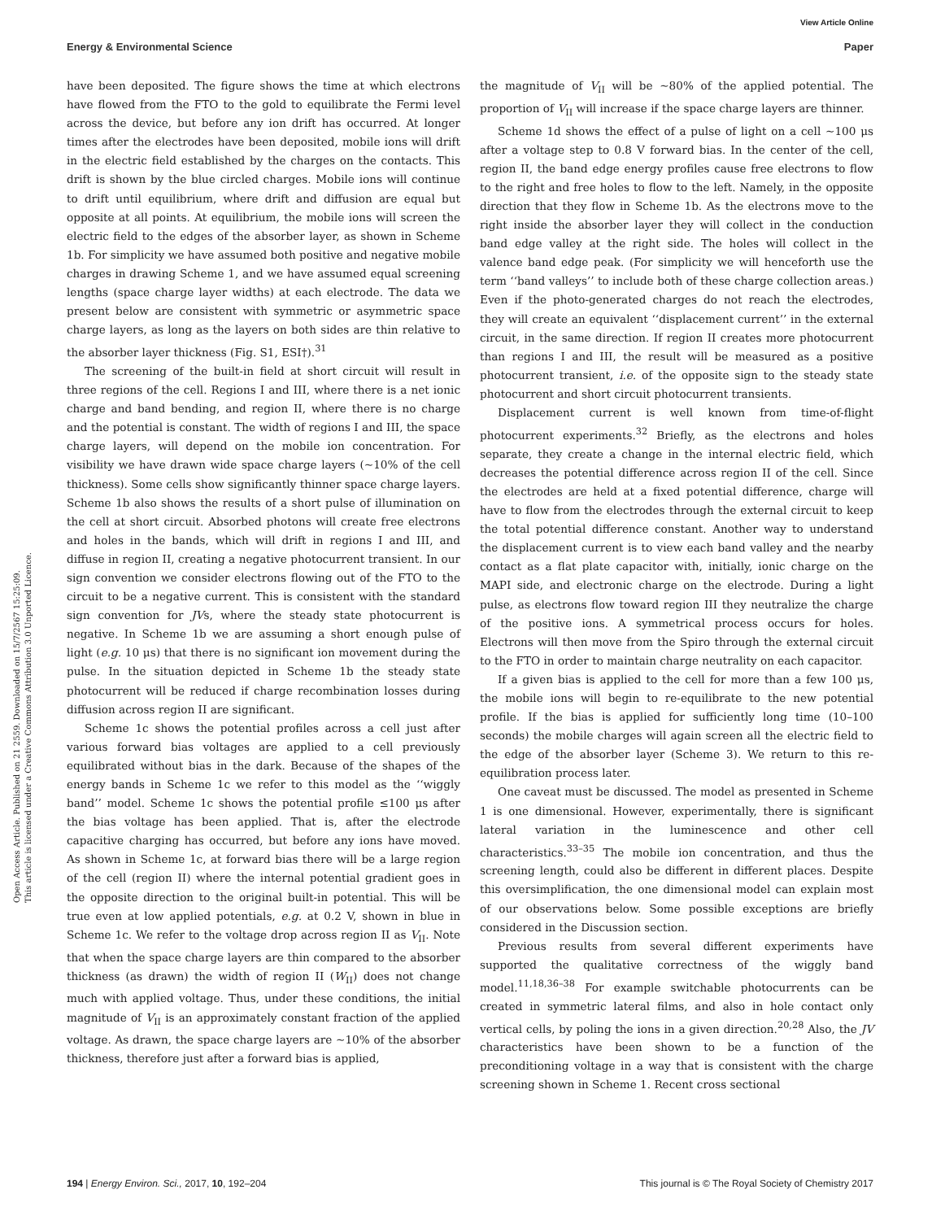View Article Online
Energy & Environmental Science Paper
Open Access Article. Published on 21 2559. Downloaded on 15/7/2567 15:25:09.
This article is licensed under a Creative Commons Attribution 3.0 Unported Licence.
have been deposited. The figure shows the time at which electrons have flowed from the FTO to the gold to equilibrate the Fermi level across the device, but before any ion drift has occurred. At longer times after the electrodes have been deposited, mobile ions will drift in the electric field established by the charges on the contacts. This drift is shown by the blue circled charges. Mobile ions will continue to drift until equilibrium, where drift and diffusion are equal but opposite at all points. At equilibrium, the mobile ions will screen the electric field to the edges of the absorber layer, as shown in Scheme 1b. For simplicity we have assumed both positive and negative mobile charges in drawing Scheme 1, and we have assumed equal screening lengths (space charge layer widths) at each electrode. The data we present below are consistent with symmetric or asymmetric space charge layers, as long as the layers on both sides are thin relative to the absorber layer thickness (Fig. S1, ESI†).<sup>31</sup>
The screening of the built-in field at short circuit will result in three regions of the cell. Regions I and III, where there is a net ionic charge and band bending, and region II, where there is no charge and the potential is constant. The width of regions I and III, the space charge layers, will depend on the mobile ion concentration. For visibility we have drawn wide space charge layers (∼10% of the cell thickness). Some cells show significantly thinner space charge layers. Scheme 1b also shows the results of a short pulse of illumination on the cell at short circuit. Absorbed photons will create free electrons and holes in the bands, which will drift in regions I and III, and diffuse in region II, creating a negative photocurrent transient. In our sign convention we consider electrons flowing out of the FTO to the circuit to be a negative current. This is consistent with the standard sign convention for JVs, where the steady state photocurrent is negative. In Scheme 1b we are assuming a short enough pulse of light (e.g. 10 μs) that there is no significant ion movement during the pulse. In the situation depicted in Scheme 1b the steady state photocurrent will be reduced if charge recombination losses during diffusion across region II are significant.
Scheme 1c shows the potential profiles across a cell just after various forward bias voltages are applied to a cell previously equilibrated without bias in the dark. Because of the shapes of the energy bands in Scheme 1c we refer to this model as the ‘‘wiggly band’’ model. Scheme 1c shows the potential profile ≤100 μs after the bias voltage has been applied. That is, after the electrode capacitive charging has occurred, but before any ions have moved. As shown in Scheme 1c, at forward bias there will be a large region of the cell (region II) where the internal potential gradient goes in the opposite direction to the original built-in potential. This will be true even at low applied potentials, e.g. at 0.2 V, shown in blue in Scheme 1c. We refer to the voltage drop across region II as V<sub>II</sub>. Note that when the space charge layers are thin compared to the absorber thickness (as drawn) the width of region II (W<sub>II</sub>) does not change much with applied voltage. Thus, under these conditions, the initial magnitude of V<sub>II</sub> is an approximately constant fraction of the applied voltage. As drawn, the space charge layers are ∼10% of the absorber thickness, therefore just after a forward bias is applied,
the magnitude of V<sub>II</sub> will be ∼80% of the applied potential. The proportion of V<sub>II</sub> will increase if the space charge layers are thinner.
Scheme 1d shows the effect of a pulse of light on a cell ∼100 μs after a voltage step to 0.8 V forward bias. In the center of the cell, region II, the band edge energy profiles cause free electrons to flow to the right and free holes to flow to the left. Namely, in the opposite direction that they flow in Scheme 1b. As the electrons move to the right inside the absorber layer they will collect in the conduction band edge valley at the right side. The holes will collect in the valence band edge peak. (For simplicity we will henceforth use the term ‘‘band valleys’’ to include both of these charge collection areas.) Even if the photo-generated charges do not reach the electrodes, they will create an equivalent ‘‘displacement current’’ in the external circuit, in the same direction. If region II creates more photocurrent than regions I and III, the result will be measured as a positive photocurrent transient, i.e. of the opposite sign to the steady state photocurrent and short circuit photocurrent transients.
Displacement current is well known from time-of-flight photocurrent experiments.<sup>32</sup> Briefly, as the electrons and holes separate, they create a change in the internal electric field, which decreases the potential difference across region II of the cell. Since the electrodes are held at a fixed potential difference, charge will have to flow from the electrodes through the external circuit to keep the total potential difference constant. Another way to understand the displacement current is to view each band valley and the nearby contact as a flat plate capacitor with, initially, ionic charge on the MAPI side, and electronic charge on the electrode. During a light pulse, as electrons flow toward region III they neutralize the charge of the positive ions. A symmetrical process occurs for holes. Electrons will then move from the Spiro through the external circuit to the FTO in order to maintain charge neutrality on each capacitor.
If a given bias is applied to the cell for more than a few 100 μs, the mobile ions will begin to re-equilibrate to the new potential profile. If the bias is applied for sufficiently long time (10–100 seconds) the mobile charges will again screen all the electric field to the edge of the absorber layer (Scheme 3). We return to this re-equilibration process later.
One caveat must be discussed. The model as presented in Scheme 1 is one dimensional. However, experimentally, there is significant lateral variation in the luminescence and other cell characteristics.<sup>33–35</sup> The mobile ion concentration, and thus the screening length, could also be different in different places. Despite this oversimplification, the one dimensional model can explain most of our observations below. Some possible exceptions are briefly considered in the Discussion section.
Previous results from several different experiments have supported the qualitative correctness of the wiggly band model.<sup>11,18,36–38</sup> For example switchable photocurrents can be created in symmetric lateral films, and also in hole contact only vertical cells, by poling the ions in a given direction.<sup>20,28</sup> Also, the JV characteristics have been shown to be a function of the preconditioning voltage in a way that is consistent with the charge screening shown in Scheme 1. Recent cross sectional
194 | Energy Environ. Sci., 2017, 10, 192–204 This journal is © The Royal Society of Chemistry 2017